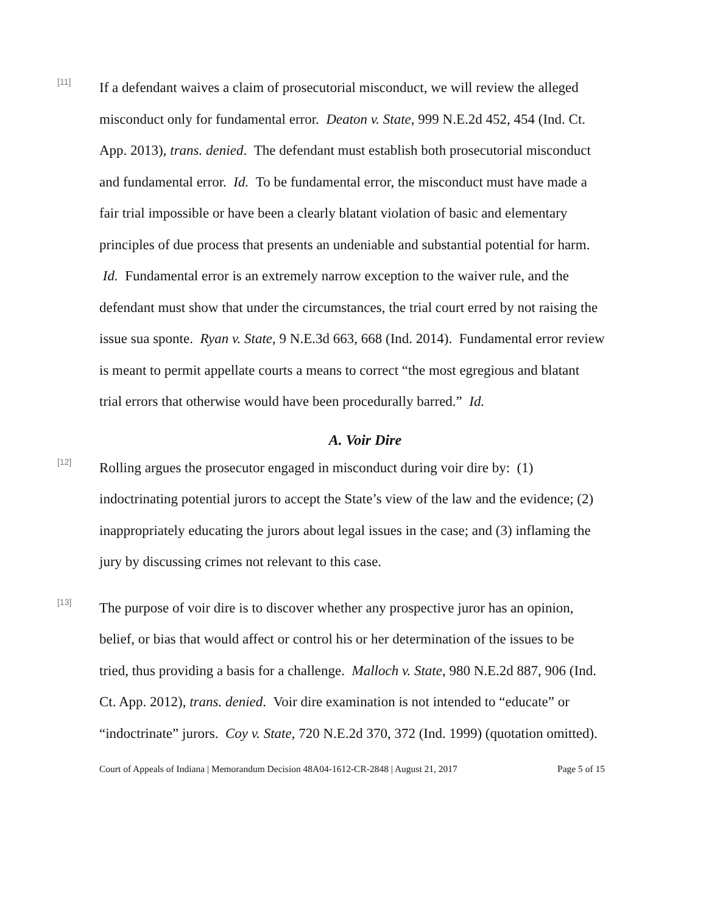[11]
If a defendant waives a claim of prosecutorial misconduct, we will review the alleged misconduct only for fundamental error. Deaton v. State, 999 N.E.2d 452, 454 (Ind. Ct. App. 2013), trans. denied. The defendant must establish both prosecutorial misconduct and fundamental error. Id. To be fundamental error, the misconduct must have made a fair trial impossible or have been a clearly blatant violation of basic and elementary principles of due process that presents an undeniable and substantial potential for harm. Id. Fundamental error is an extremely narrow exception to the waiver rule, and the defendant must show that under the circumstances, the trial court erred by not raising the issue sua sponte. Ryan v. State, 9 N.E.3d 663, 668 (Ind. 2014). Fundamental error review is meant to permit appellate courts a means to correct “the most egregious and blatant trial errors that otherwise would have been procedurally barred.” Id.
A. Voir Dire
[12]
Rolling argues the prosecutor engaged in misconduct during voir dire by: (1) indoctrinating potential jurors to accept the State’s view of the law and the evidence; (2) inappropriately educating the jurors about legal issues in the case; and (3) inflaming the jury by discussing crimes not relevant to this case.
[13]
The purpose of voir dire is to discover whether any prospective juror has an opinion, belief, or bias that would affect or control his or her determination of the issues to be tried, thus providing a basis for a challenge. Malloch v. State, 980 N.E.2d 887, 906 (Ind. Ct. App. 2012), trans. denied. Voir dire examination is not intended to “educate” or “indoctrinate” jurors. Coy v. State, 720 N.E.2d 370, 372 (Ind. 1999) (quotation omitted).
Court of Appeals of Indiana | Memorandum Decision 48A04-1612-CR-2848 | August 21, 2017 Page 5 of 15